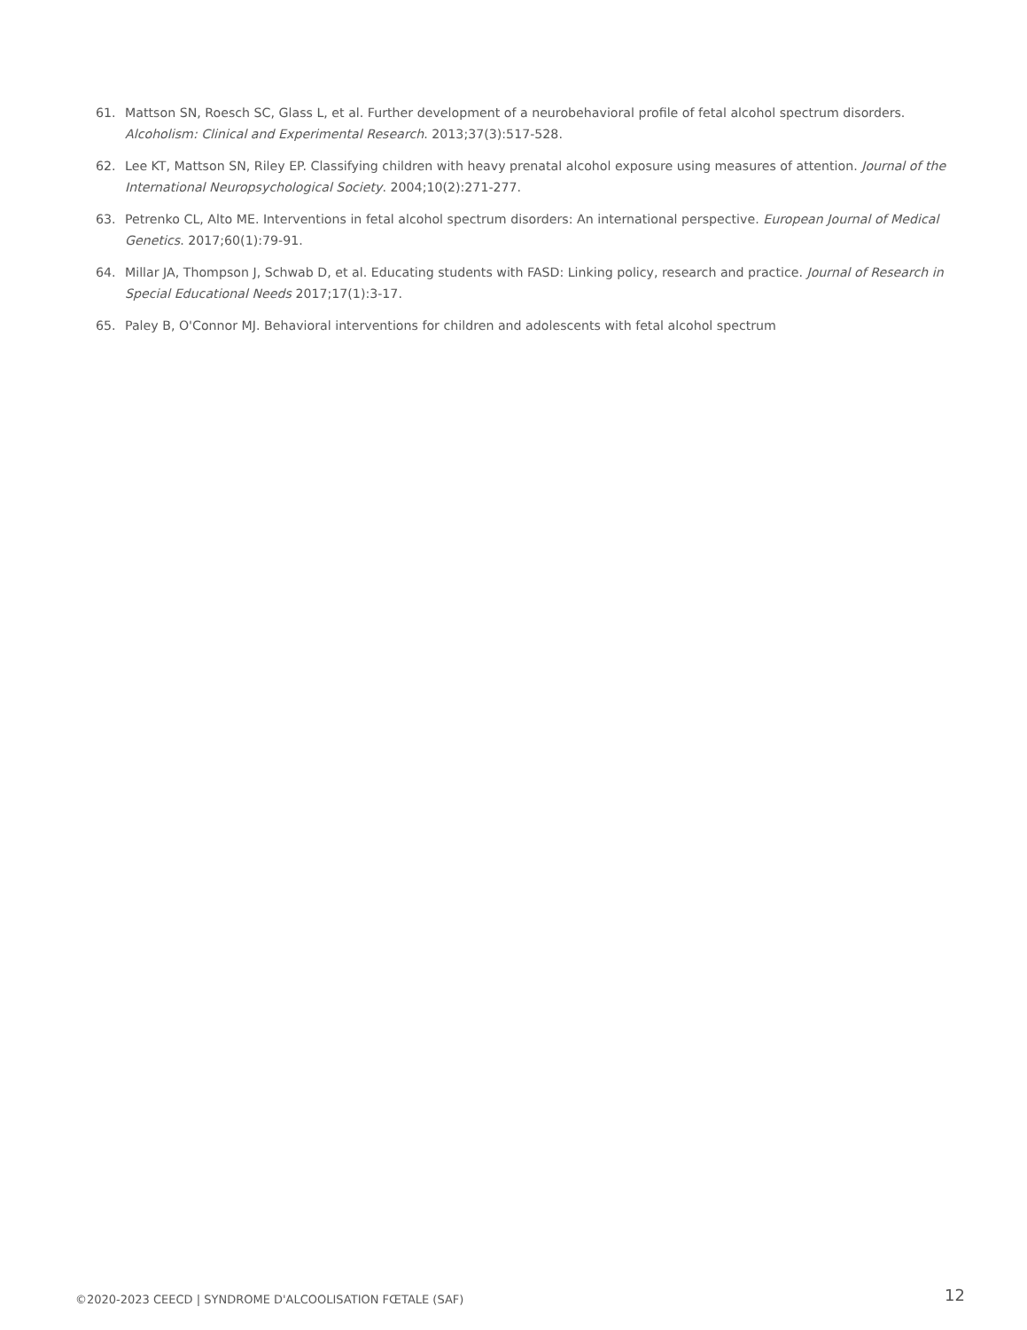61. Mattson SN, Roesch SC, Glass L, et al. Further development of a neurobehavioral profile of fetal alcohol spectrum disorders. Alcoholism: Clinical and Experimental Research. 2013;37(3):517-528.
62. Lee KT, Mattson SN, Riley EP. Classifying children with heavy prenatal alcohol exposure using measures of attention. Journal of the International Neuropsychological Society. 2004;10(2):271-277.
63. Petrenko CL, Alto ME. Interventions in fetal alcohol spectrum disorders: An international perspective. European Journal of Medical Genetics. 2017;60(1):79-91.
64. Millar JA, Thompson J, Schwab D, et al. Educating students with FASD: Linking policy, research and practice. Journal of Research in Special Educational Needs 2017;17(1):3-17.
65. Paley B, O'Connor MJ. Behavioral interventions for children and adolescents with fetal alcohol spectrum
©2020-2023 CEECD | SYNDROME D'ALCOOLISATION FŒTALE (SAF) 12